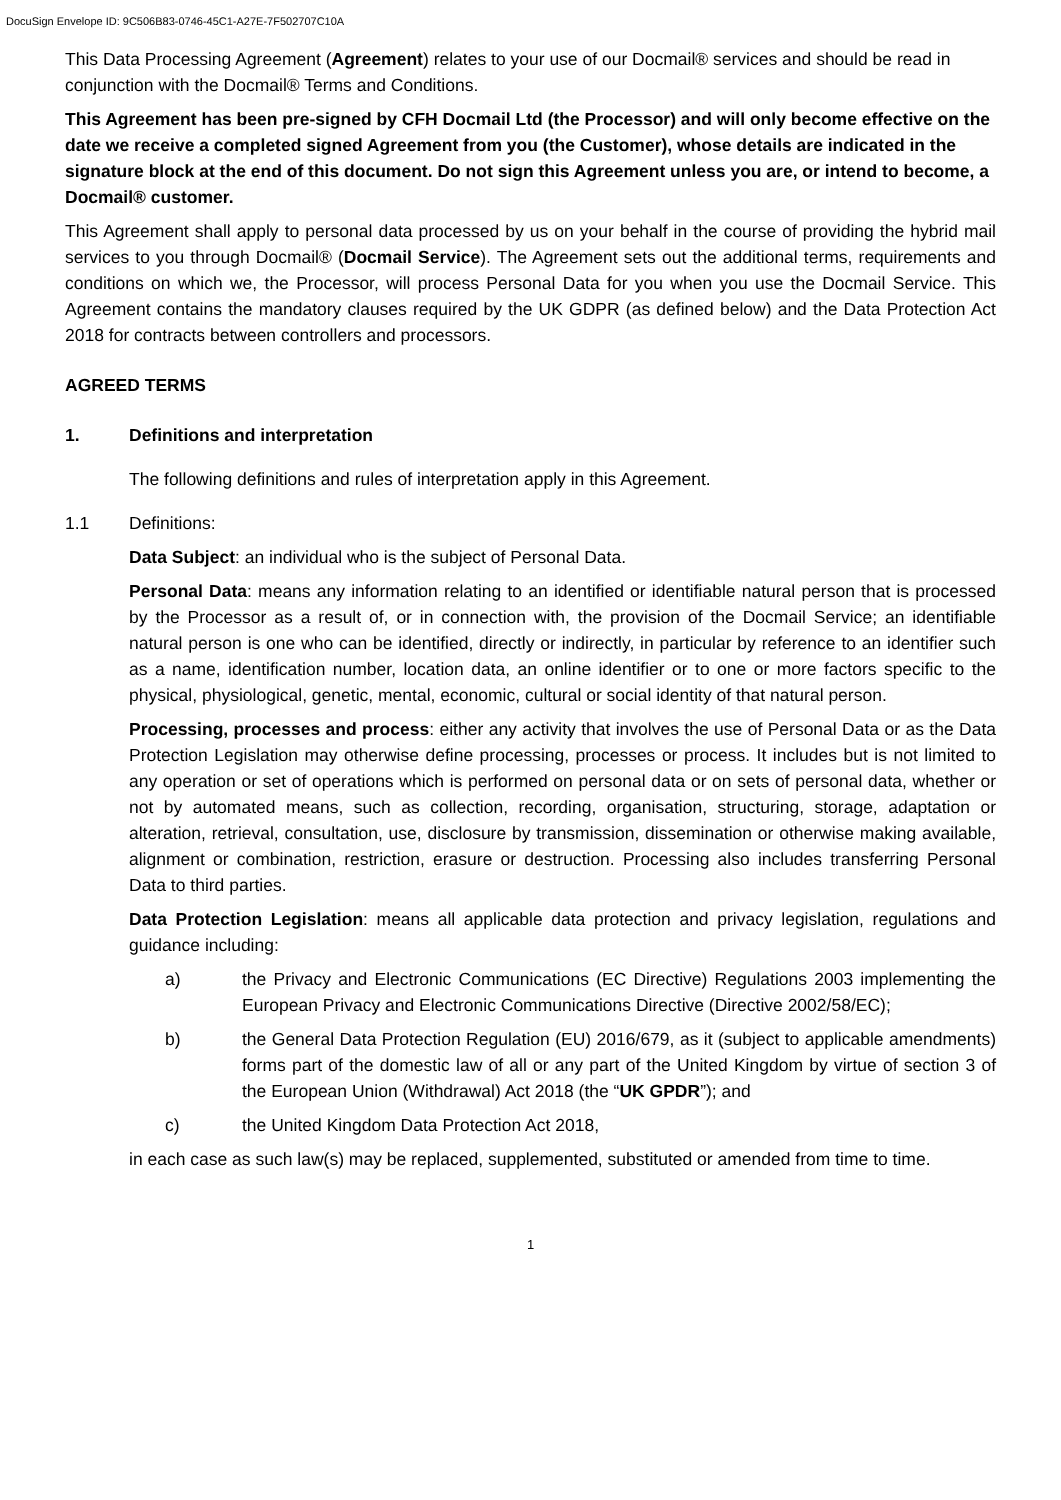DocuSign Envelope ID: 9C506B83-0746-45C1-A27E-7F502707C10A
This Data Processing Agreement (Agreement) relates to your use of our Docmail® services and should be read in conjunction with the Docmail® Terms and Conditions.
This Agreement has been pre-signed by CFH Docmail Ltd (the Processor) and will only become effective on the date we receive a completed signed Agreement from you (the Customer), whose details are indicated in the signature block at the end of this document. Do not sign this Agreement unless you are, or intend to become, a Docmail® customer.
This Agreement shall apply to personal data processed by us on your behalf in the course of providing the hybrid mail services to you through Docmail® (Docmail Service). The Agreement sets out the additional terms, requirements and conditions on which we, the Processor, will process Personal Data for you when you use the Docmail Service. This Agreement contains the mandatory clauses required by the UK GDPR (as defined below) and the Data Protection Act 2018 for contracts between controllers and processors.
AGREED TERMS
1. Definitions and interpretation
The following definitions and rules of interpretation apply in this Agreement.
1.1 Definitions:
Data Subject: an individual who is the subject of Personal Data.
Personal Data: means any information relating to an identified or identifiable natural person that is processed by the Processor as a result of, or in connection with, the provision of the Docmail Service; an identifiable natural person is one who can be identified, directly or indirectly, in particular by reference to an identifier such as a name, identification number, location data, an online identifier or to one or more factors specific to the physical, physiological, genetic, mental, economic, cultural or social identity of that natural person.
Processing, processes and process: either any activity that involves the use of Personal Data or as the Data Protection Legislation may otherwise define processing, processes or process. It includes but is not limited to any operation or set of operations which is performed on personal data or on sets of personal data, whether or not by automated means, such as collection, recording, organisation, structuring, storage, adaptation or alteration, retrieval, consultation, use, disclosure by transmission, dissemination or otherwise making available, alignment or combination, restriction, erasure or destruction. Processing also includes transferring Personal Data to third parties.
Data Protection Legislation: means all applicable data protection and privacy legislation, regulations and guidance including:
a) the Privacy and Electronic Communications (EC Directive) Regulations 2003 implementing the European Privacy and Electronic Communications Directive (Directive 2002/58/EC);
b) the General Data Protection Regulation (EU) 2016/679, as it (subject to applicable amendments) forms part of the domestic law of all or any part of the United Kingdom by virtue of section 3 of the European Union (Withdrawal) Act 2018 (the “UK GPDR”); and
c) the United Kingdom Data Protection Act 2018,
in each case as such law(s) may be replaced, supplemented, substituted or amended from time to time.
1